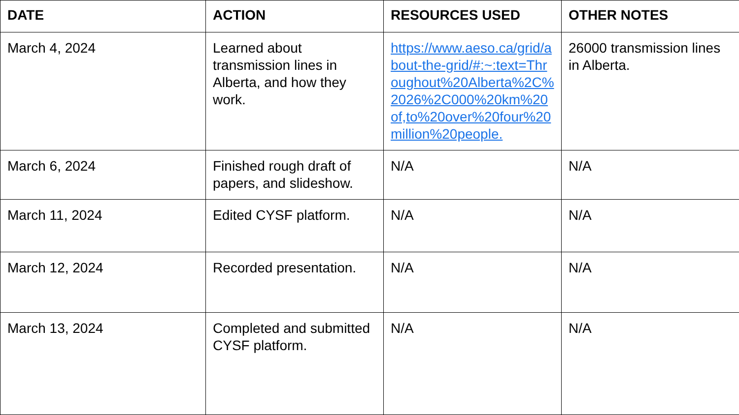| DATE | ACTION | RESOURCES USED | OTHER NOTES |
| --- | --- | --- | --- |
| March 4, 2024 | Learned about transmission lines in Alberta, and how they work. | https://www.aeso.ca/grid/about-the-grid/#:~:text=Throughout%20Alberta%2C%2026%2C000%20km%20of,to%20over%20four%20million%20people. | 26000 transmission lines in Alberta. |
| March 6, 2024 | Finished rough draft of papers, and slideshow. | N/A | N/A |
| March 11, 2024 | Edited CYSF platform. | N/A | N/A |
| March 12, 2024 | Recorded presentation. | N/A | N/A |
| March 13, 2024 | Completed and submitted CYSF platform. | N/A | N/A |